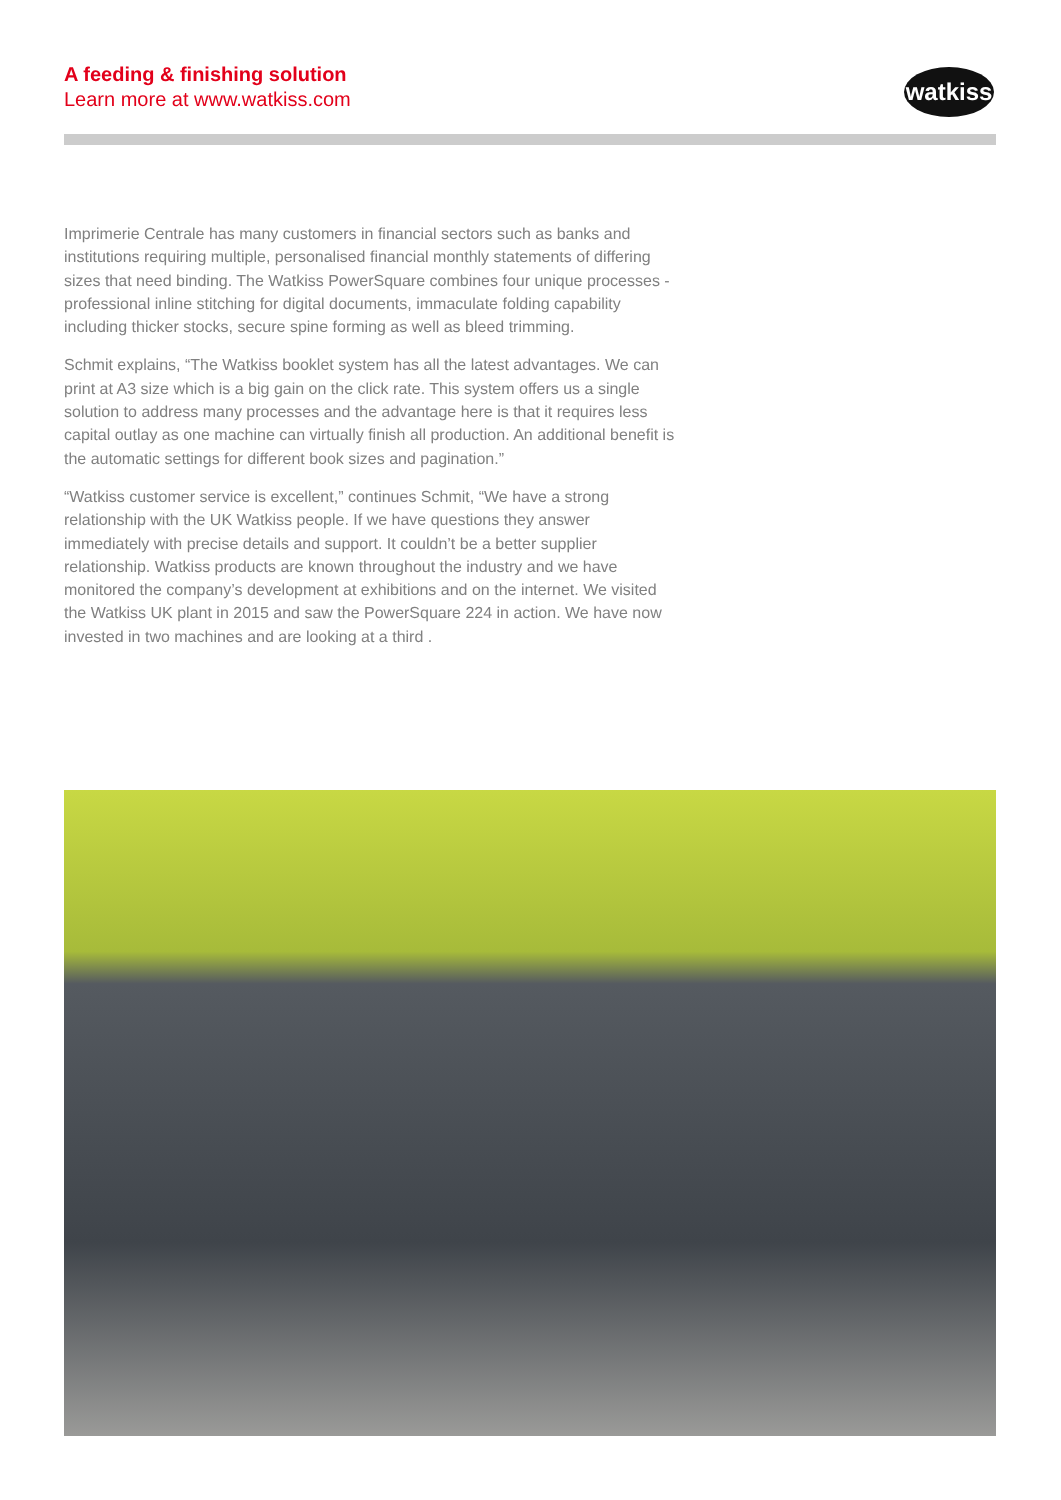A feeding & finishing solution
Learn more at www.watkiss.com
watkiss
Imprimerie Centrale has many customers in financial sectors such as banks and institutions requiring multiple, personalised financial monthly statements of differing sizes that need binding. The Watkiss PowerSquare combines four unique processes - professional inline stitching for digital documents, immaculate folding capability including thicker stocks, secure spine forming as well as bleed trimming.
Schmit explains, “The Watkiss booklet system has all the latest advantages. We can print at A3 size which is a big gain on the click rate. This system offers us a single solution to address many processes and the advantage here is that it requires less capital outlay as one machine can virtually finish all production. An additional benefit is the automatic settings for different book sizes and pagination.”
“Watkiss customer service is excellent,” continues Schmit, “We have a strong relationship with the UK Watkiss people. If we have questions they answer immediately with precise details and support. It couldn’t be a better supplier relationship. Watkiss products are known throughout the industry and we have monitored the company’s development at exhibitions and on the internet. We visited the Watkiss UK plant in 2015 and saw the PowerSquare 224 in action. We have now invested in two machines and are looking at a third .